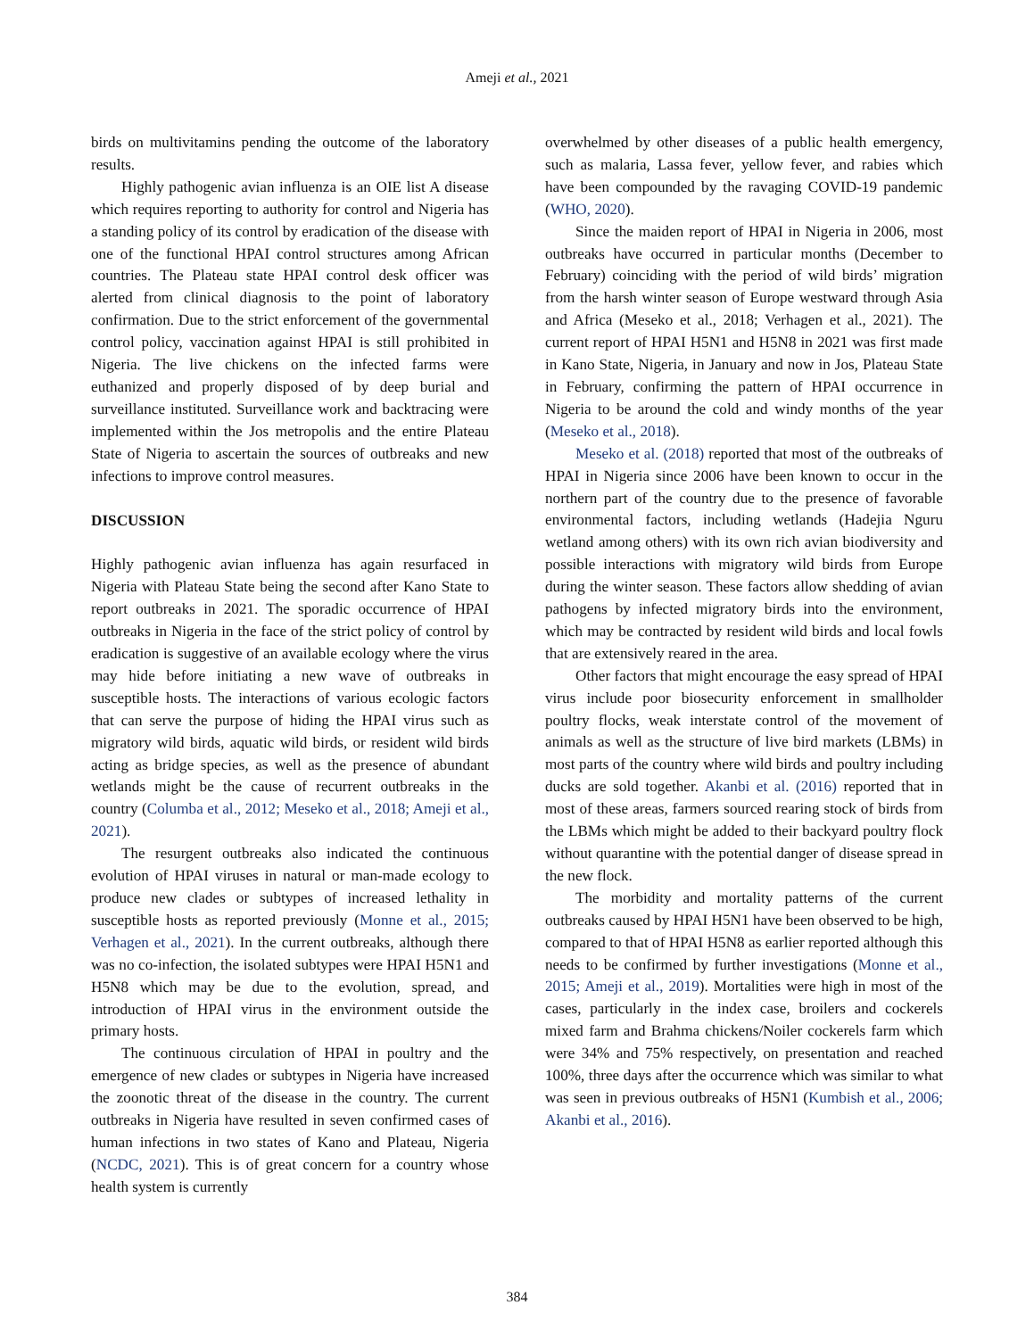Ameji et al., 2021
birds on multivitamins pending the outcome of the laboratory results.
Highly pathogenic avian influenza is an OIE list A disease which requires reporting to authority for control and Nigeria has a standing policy of its control by eradication of the disease with one of the functional HPAI control structures among African countries. The Plateau state HPAI control desk officer was alerted from clinical diagnosis to the point of laboratory confirmation. Due to the strict enforcement of the governmental control policy, vaccination against HPAI is still prohibited in Nigeria. The live chickens on the infected farms were euthanized and properly disposed of by deep burial and surveillance instituted. Surveillance work and backtracing were implemented within the Jos metropolis and the entire Plateau State of Nigeria to ascertain the sources of outbreaks and new infections to improve control measures.
DISCUSSION
Highly pathogenic avian influenza has again resurfaced in Nigeria with Plateau State being the second after Kano State to report outbreaks in 2021. The sporadic occurrence of HPAI outbreaks in Nigeria in the face of the strict policy of control by eradication is suggestive of an available ecology where the virus may hide before initiating a new wave of outbreaks in susceptible hosts. The interactions of various ecologic factors that can serve the purpose of hiding the HPAI virus such as migratory wild birds, aquatic wild birds, or resident wild birds acting as bridge species, as well as the presence of abundant wetlands might be the cause of recurrent outbreaks in the country (Columba et al., 2012; Meseko et al., 2018; Ameji et al., 2021).
The resurgent outbreaks also indicated the continuous evolution of HPAI viruses in natural or man-made ecology to produce new clades or subtypes of increased lethality in susceptible hosts as reported previously (Monne et al., 2015; Verhagen et al., 2021). In the current outbreaks, although there was no co-infection, the isolated subtypes were HPAI H5N1 and H5N8 which may be due to the evolution, spread, and introduction of HPAI virus in the environment outside the primary hosts.
The continuous circulation of HPAI in poultry and the emergence of new clades or subtypes in Nigeria have increased the zoonotic threat of the disease in the country. The current outbreaks in Nigeria have resulted in seven confirmed cases of human infections in two states of Kano and Plateau, Nigeria (NCDC, 2021). This is of great concern for a country whose health system is currently
overwhelmed by other diseases of a public health emergency, such as malaria, Lassa fever, yellow fever, and rabies which have been compounded by the ravaging COVID-19 pandemic (WHO, 2020).
Since the maiden report of HPAI in Nigeria in 2006, most outbreaks have occurred in particular months (December to February) coinciding with the period of wild birds’ migration from the harsh winter season of Europe westward through Asia and Africa (Meseko et al., 2018; Verhagen et al., 2021). The current report of HPAI H5N1 and H5N8 in 2021 was first made in Kano State, Nigeria, in January and now in Jos, Plateau State in February, confirming the pattern of HPAI occurrence in Nigeria to be around the cold and windy months of the year (Meseko et al., 2018).
Meseko et al. (2018) reported that most of the outbreaks of HPAI in Nigeria since 2006 have been known to occur in the northern part of the country due to the presence of favorable environmental factors, including wetlands (Hadejia Nguru wetland among others) with its own rich avian biodiversity and possible interactions with migratory wild birds from Europe during the winter season. These factors allow shedding of avian pathogens by infected migratory birds into the environment, which may be contracted by resident wild birds and local fowls that are extensively reared in the area.
Other factors that might encourage the easy spread of HPAI virus include poor biosecurity enforcement in smallholder poultry flocks, weak interstate control of the movement of animals as well as the structure of live bird markets (LBMs) in most parts of the country where wild birds and poultry including ducks are sold together. Akanbi et al. (2016) reported that in most of these areas, farmers sourced rearing stock of birds from the LBMs which might be added to their backyard poultry flock without quarantine with the potential danger of disease spread in the new flock.
The morbidity and mortality patterns of the current outbreaks caused by HPAI H5N1 have been observed to be high, compared to that of HPAI H5N8 as earlier reported although this needs to be confirmed by further investigations (Monne et al., 2015; Ameji et al., 2019). Mortalities were high in most of the cases, particularly in the index case, broilers and cockerels mixed farm and Brahma chickens/Noiler cockerels farm which were 34% and 75% respectively, on presentation and reached 100%, three days after the occurrence which was similar to what was seen in previous outbreaks of H5N1 (Kumbish et al., 2006; Akanbi et al., 2016).
384